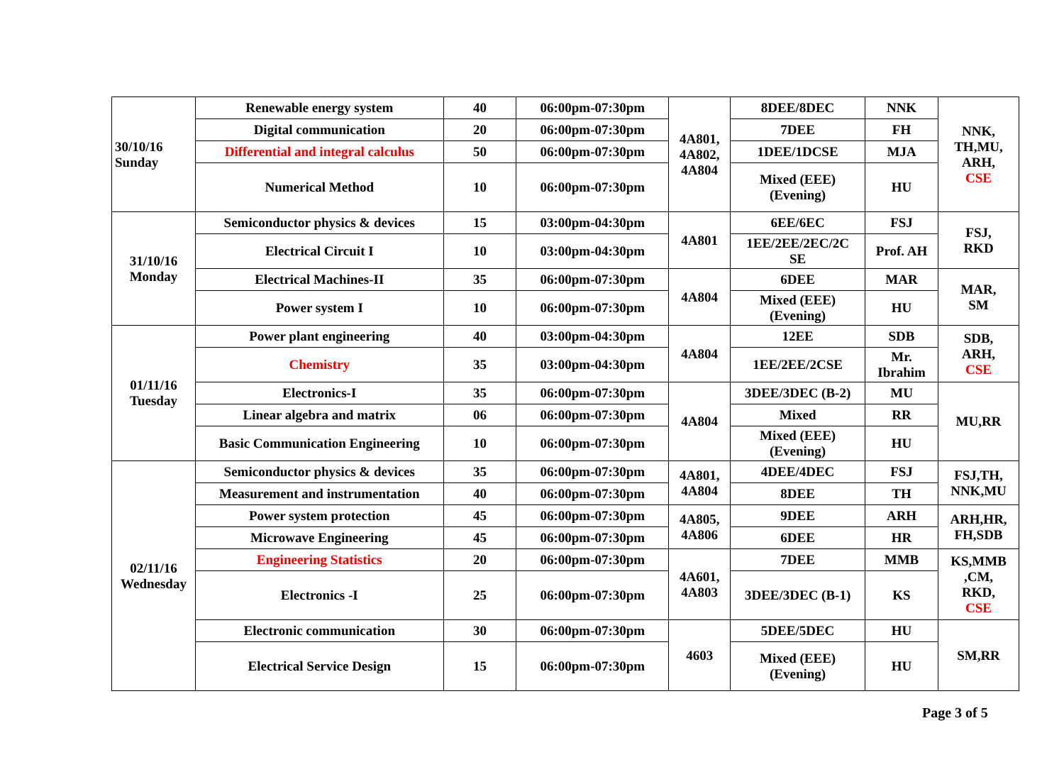| 30/10/16 Sunday | Renewable energy system | 40 | 06:00pm-07:30pm | 4A801, 4A802, 4A804 | 8DEE/8DEC | NNK | NNK, TH,MU, ARH, CSE |
| | Digital communication | 20 | 06:00pm-07:30pm | | 7DEE | FH | |
| | Differential and integral calculus | 50 | 06:00pm-07:30pm | | 1DEE/1DCSE | MJA | |
| | Numerical Method | 10 | 06:00pm-07:30pm | | Mixed (EEE) (Evening) | HU | |
| 31/10/16 Monday | Semiconductor physics & devices | 15 | 03:00pm-04:30pm | 4A801 | 6EE/6EC | FSJ | FSJ, RKD |
| | Electrical Circuit I | 10 | 03:00pm-04:30pm | | 1EE/2EE/2EC/2C SE | Prof. AH | |
| | Electrical Machines-II | 35 | 06:00pm-07:30pm | 4A804 | 6DEE | MAR | MAR, SM |
| | Power system I | 10 | 06:00pm-07:30pm | | Mixed (EEE) (Evening) | HU | |
| 01/11/16 Tuesday | Power plant engineering | 40 | 03:00pm-04:30pm | 4A804 | 12EE | SDB | SDB, ARH, CSE |
| | Chemistry | 35 | 03:00pm-04:30pm | | 1EE/2EE/2CSE | Mr. Ibrahim | |
| | Electronics-I | 35 | 06:00pm-07:30pm | 4A804 | 3DEE/3DEC (B-2) | MU | MU,RR |
| | Linear algebra and matrix | 06 | 06:00pm-07:30pm | | Mixed | RR | |
| | Basic Communication Engineering | 10 | 06:00pm-07:30pm | | Mixed (EEE) (Evening) | HU | |
| 02/11/16 Wednesday | Semiconductor physics & devices | 35 | 06:00pm-07:30pm | 4A801, 4A804 | 4DEE/4DEC | FSJ | FSJ,TH, NNK,MU |
| | Measurement and instrumentation | 40 | 06:00pm-07:30pm | | 8DEE | TH | |
| | Power system protection | 45 | 06:00pm-07:30pm | 4A805, 4A806 | 9DEE | ARH | ARH,HR, FH,SDB |
| | Microwave Engineering | 45 | 06:00pm-07:30pm | | 6DEE | HR | |
| | Engineering Statistics | 20 | 06:00pm-07:30pm | 4A601, 4A803 | 7DEE | MMB | KS,MMB ,CM, RKD, CSE |
| | Electronics -I | 25 | 06:00pm-07:30pm | | 3DEE/3DEC (B-1) | KS | |
| | Electronic communication | 30 | 06:00pm-07:30pm | 4603 | 5DEE/5DEC | HU | SM,RR |
| | Electrical Service Design | 15 | 06:00pm-07:30pm | | Mixed (EEE) (Evening) | HU | |
Page 3 of 5